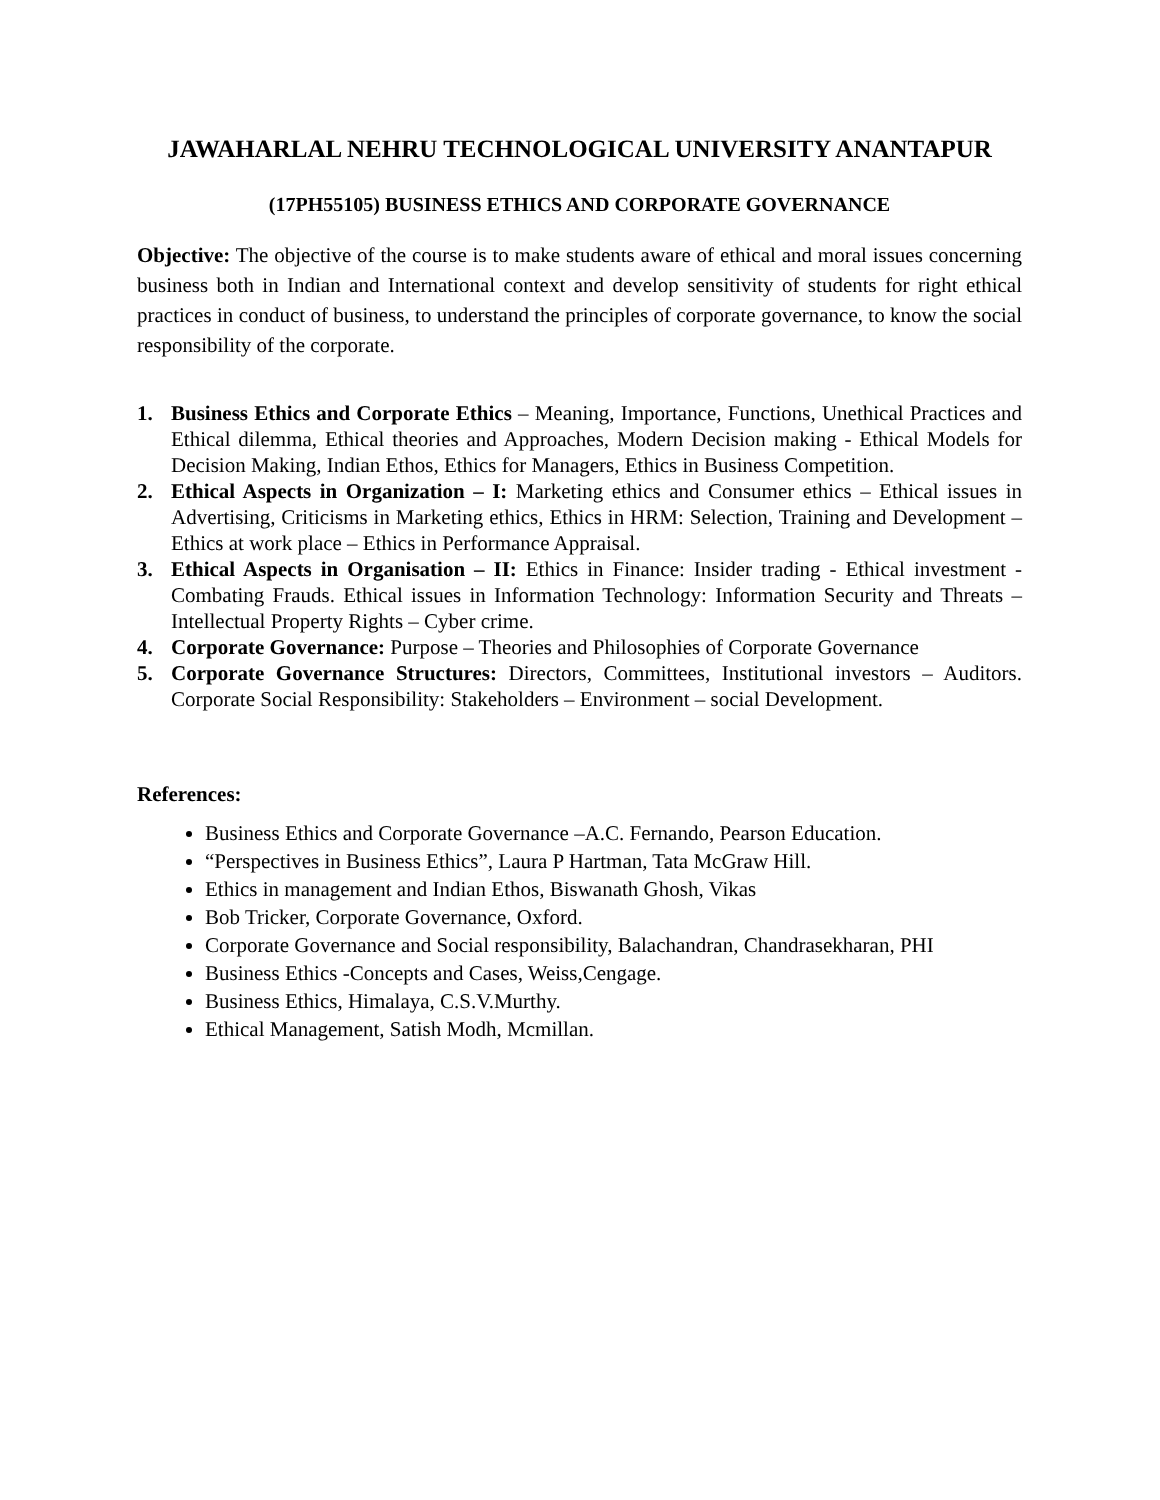JAWAHARLAL NEHRU TECHNOLOGICAL UNIVERSITY ANANTAPUR
(17PH55105) BUSINESS ETHICS AND CORPORATE GOVERNANCE
Objective: The objective of the course is to make students aware of ethical and moral issues concerning business both in Indian and International context and develop sensitivity of students for right ethical practices in conduct of business, to understand the principles of corporate governance, to know the social responsibility of the corporate.
1. Business Ethics and Corporate Ethics – Meaning, Importance, Functions, Unethical Practices and Ethical dilemma, Ethical theories and Approaches, Modern Decision making - Ethical Models for Decision Making, Indian Ethos, Ethics for Managers, Ethics in Business Competition.
2. Ethical Aspects in Organization – I: Marketing ethics and Consumer ethics – Ethical issues in Advertising, Criticisms in Marketing ethics, Ethics in HRM: Selection, Training and Development – Ethics at work place – Ethics in Performance Appraisal.
3. Ethical Aspects in Organisation – II: Ethics in Finance: Insider trading - Ethical investment - Combating Frauds. Ethical issues in Information Technology: Information Security and Threats – Intellectual Property Rights – Cyber crime.
4. Corporate Governance: Purpose – Theories and Philosophies of Corporate Governance
5. Corporate Governance Structures: Directors, Committees, Institutional investors – Auditors. Corporate Social Responsibility: Stakeholders – Environment – social Development.
References:
Business Ethics and Corporate Governance –A.C. Fernando, Pearson Education.
“Perspectives in Business Ethics”, Laura P Hartman, Tata McGraw Hill.
Ethics in management and Indian Ethos, Biswanath Ghosh, Vikas
Bob Tricker, Corporate Governance, Oxford.
Corporate Governance and Social responsibility, Balachandran, Chandrasekharan, PHI
Business Ethics -Concepts and Cases, Weiss,Cengage.
Business Ethics, Himalaya, C.S.V.Murthy.
Ethical Management, Satish Modh, Mcmillan.